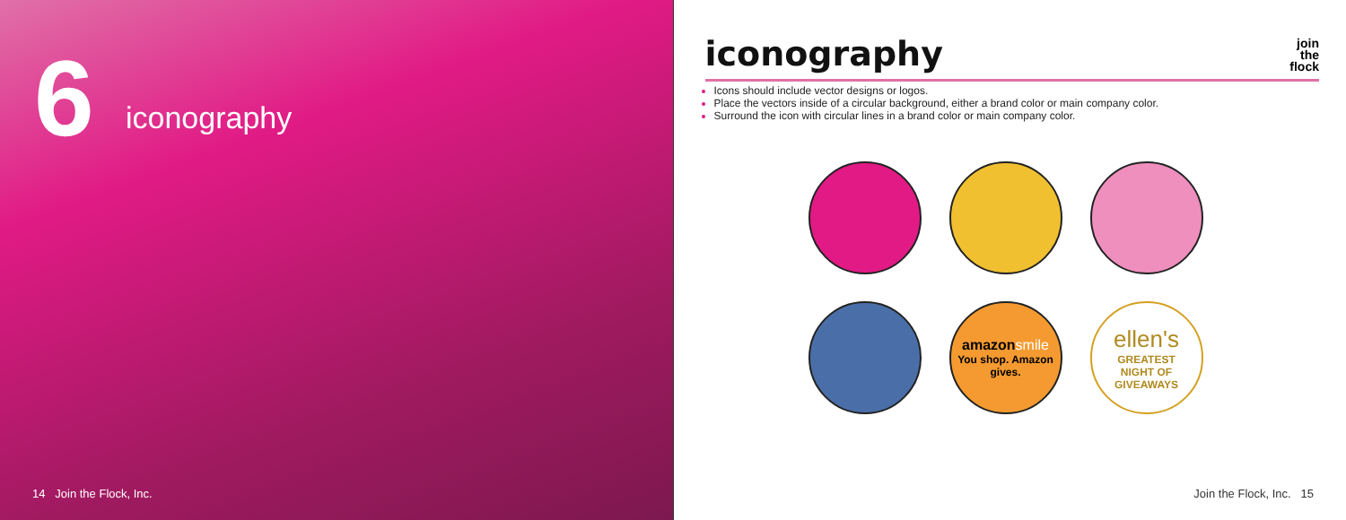6 iconography
14 Join the Flock, Inc.
iconography
join
the
flock
Icons should include vector designs or logos.
Place the vectors inside of a circular background, either a brand color or main company color.
Surround the icon with circular lines in a brand color or main company color.
amazon smile
You shop. Amazon gives.
ellen's
GREATEST
NIGHT OF
GIVEAWAYS
Join the Flock, Inc. 15